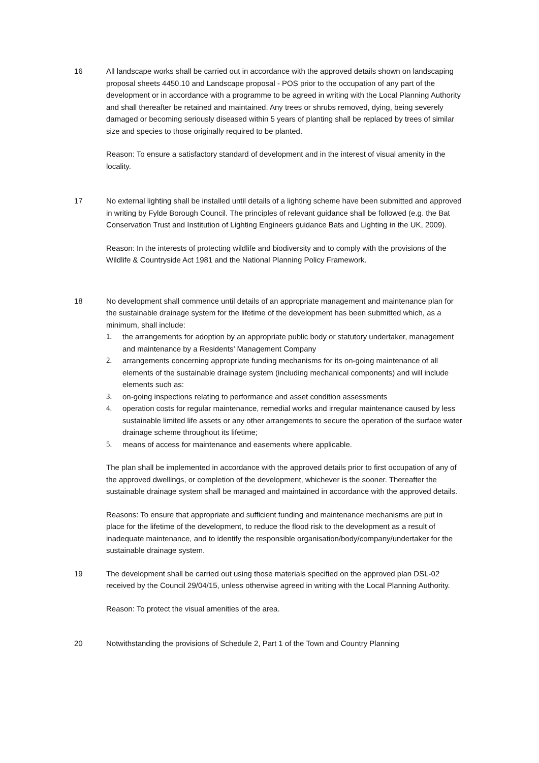16 All landscape works shall be carried out in accordance with the approved details shown on landscaping proposal sheets 4450.10 and Landscape proposal - POS prior to the occupation of any part of the development or in accordance with a programme to be agreed in writing with the Local Planning Authority and shall thereafter be retained and maintained. Any trees or shrubs removed, dying, being severely damaged or becoming seriously diseased within 5 years of planting shall be replaced by trees of similar size and species to those originally required to be planted.
Reason: To ensure a satisfactory standard of development and in the interest of visual amenity in the locality.
17 No external lighting shall be installed until details of a lighting scheme have been submitted and approved in writing by Fylde Borough Council. The principles of relevant guidance shall be followed (e.g. the Bat Conservation Trust and Institution of Lighting Engineers guidance Bats and Lighting in the UK, 2009).
Reason: In the interests of protecting wildlife and biodiversity and to comply with the provisions of the Wildlife & Countryside Act 1981 and the National Planning Policy Framework.
18 No development shall commence until details of an appropriate management and maintenance plan for the sustainable drainage system for the lifetime of the development has been submitted which, as a minimum, shall include:
1. the arrangements for adoption by an appropriate public body or statutory undertaker, management and maintenance by a Residents’ Management Company
2. arrangements concerning appropriate funding mechanisms for its on-going maintenance of all elements of the sustainable drainage system (including mechanical components) and will include elements such as:
3. on-going inspections relating to performance and asset condition assessments
4. operation costs for regular maintenance, remedial works and irregular maintenance caused by less sustainable limited life assets or any other arrangements to secure the operation of the surface water drainage scheme throughout its lifetime;
5. means of access for maintenance and easements where applicable.
The plan shall be implemented in accordance with the approved details prior to first occupation of any of the approved dwellings, or completion of the development, whichever is the sooner. Thereafter the sustainable drainage system shall be managed and maintained in accordance with the approved details.
Reasons: To ensure that appropriate and sufficient funding and maintenance mechanisms are put in place for the lifetime of the development, to reduce the flood risk to the development as a result of inadequate maintenance, and to identify the responsible organisation/body/company/undertaker for the sustainable drainage system.
19 The development shall be carried out using those materials specified on the approved plan DSL-02 received by the Council 29/04/15, unless otherwise agreed in writing with the Local Planning Authority.
Reason: To protect the visual amenities of the area.
20 Notwithstanding the provisions of Schedule 2, Part 1 of the Town and Country Planning